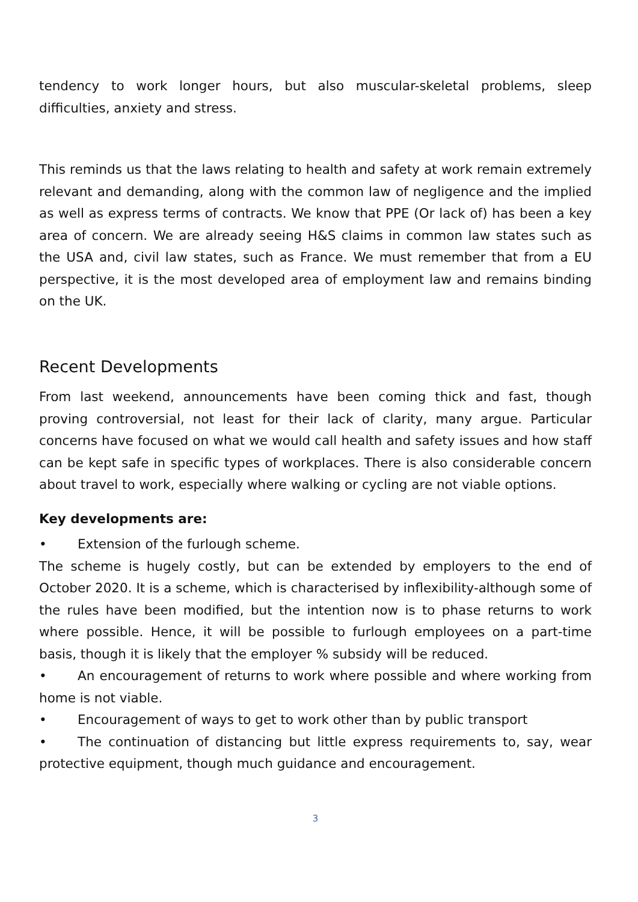tendency to work longer hours, but also muscular-skeletal problems, sleep difficulties, anxiety and stress.
This reminds us that the laws relating to health and safety at work remain extremely relevant and demanding, along with the common law of negligence and the implied as well as express terms of contracts. We know that PPE (Or lack of) has been a key area of concern. We are already seeing H&S claims in common law states such as the USA and, civil law states, such as France. We must remember that from a EU perspective, it is the most developed area of employment law and remains binding on the UK.
Recent Developments
From last weekend, announcements have been coming thick and fast, though proving controversial, not least for their lack of clarity, many argue. Particular concerns have focused on what we would call health and safety issues and how staff can be kept safe in specific types of workplaces. There is also considerable concern about travel to work, especially where walking or cycling are not viable options.
Key developments are:
• Extension of the furlough scheme.
The scheme is hugely costly, but can be extended by employers to the end of October 2020. It is a scheme, which is characterised by inflexibility-although some of the rules have been modified, but the intention now is to phase returns to work where possible. Hence, it will be possible to furlough employees on a part-time basis, though it is likely that the employer % subsidy will be reduced.
• An encouragement of returns to work where possible and where working from home is not viable.
• Encouragement of ways to get to work other than by public transport
• The continuation of distancing but little express requirements to, say, wear protective equipment, though much guidance and encouragement.
3